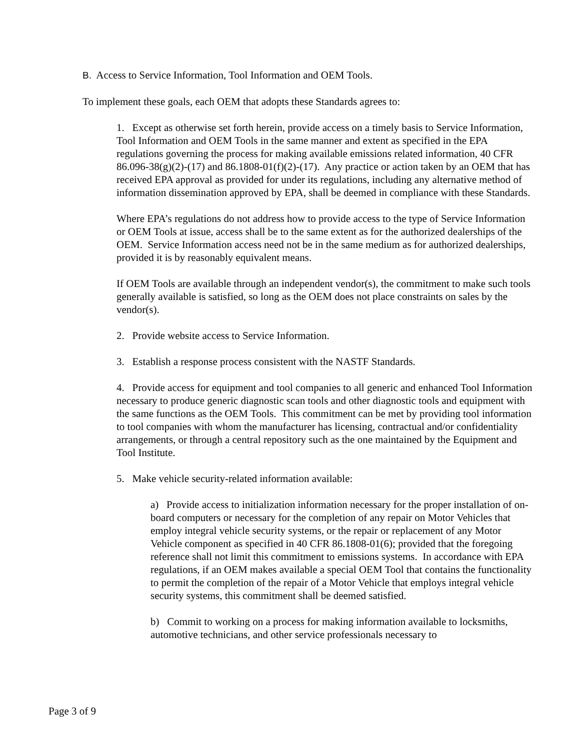B. Access to Service Information, Tool Information and OEM Tools.
To implement these goals, each OEM that adopts these Standards agrees to:
1. Except as otherwise set forth herein, provide access on a timely basis to Service Information, Tool Information and OEM Tools in the same manner and extent as specified in the EPA regulations governing the process for making available emissions related information, 40 CFR 86.096-38(g)(2)-(17) and 86.1808-01(f)(2)-(17). Any practice or action taken by an OEM that has received EPA approval as provided for under its regulations, including any alternative method of information dissemination approved by EPA, shall be deemed in compliance with these Standards.
Where EPA’s regulations do not address how to provide access to the type of Service Information or OEM Tools at issue, access shall be to the same extent as for the authorized dealerships of the OEM. Service Information access need not be in the same medium as for authorized dealerships, provided it is by reasonably equivalent means.
If OEM Tools are available through an independent vendor(s), the commitment to make such tools generally available is satisfied, so long as the OEM does not place constraints on sales by the vendor(s).
2. Provide website access to Service Information.
3. Establish a response process consistent with the NASTF Standards.
4. Provide access for equipment and tool companies to all generic and enhanced Tool Information necessary to produce generic diagnostic scan tools and other diagnostic tools and equipment with the same functions as the OEM Tools. This commitment can be met by providing tool information to tool companies with whom the manufacturer has licensing, contractual and/or confidentiality arrangements, or through a central repository such as the one maintained by the Equipment and Tool Institute.
5. Make vehicle security-related information available:
a) Provide access to initialization information necessary for the proper installation of on-board computers or necessary for the completion of any repair on Motor Vehicles that employ integral vehicle security systems, or the repair or replacement of any Motor Vehicle component as specified in 40 CFR 86.1808-01(6); provided that the foregoing reference shall not limit this commitment to emissions systems. In accordance with EPA regulations, if an OEM makes available a special OEM Tool that contains the functionality to permit the completion of the repair of a Motor Vehicle that employs integral vehicle security systems, this commitment shall be deemed satisfied.
b) Commit to working on a process for making information available to locksmiths, automotive technicians, and other service professionals necessary to
Page 3 of 9